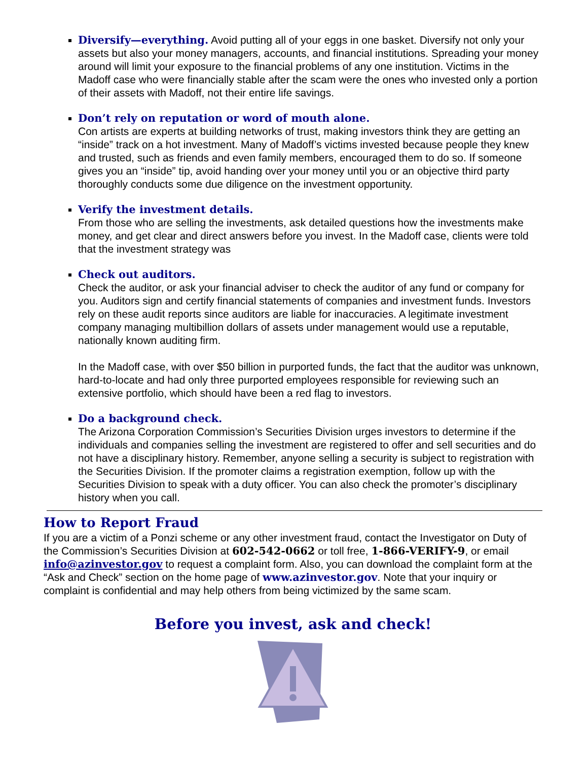Diversify—everything. Avoid putting all of your eggs in one basket. Diversify not only your assets but also your money managers, accounts, and financial institutions. Spreading your money around will limit your exposure to the financial problems of any one institution. Victims in the Madoff case who were financially stable after the scam were the ones who invested only a portion of their assets with Madoff, not their entire life savings.
Don’t rely on reputation or word of mouth alone.
Con artists are experts at building networks of trust, making investors think they are getting an “inside” track on a hot investment. Many of Madoff’s victims invested because people they knew and trusted, such as friends and even family members, encouraged them to do so. If someone gives you an “inside” tip, avoid handing over your money until you or an objective third party thoroughly conducts some due diligence on the investment opportunity.
Verify the investment details.
From those who are selling the investments, ask detailed questions how the investments make money, and get clear and direct answers before you invest. In the Madoff case, clients were told that the investment strategy was
Check out auditors.
Check the auditor, or ask your financial adviser to check the auditor of any fund or company for you. Auditors sign and certify financial statements of companies and investment funds. Investors rely on these audit reports since auditors are liable for inaccuracies. A legitimate investment company managing multibillion dollars of assets under management would use a reputable, nationally known auditing firm.
In the Madoff case, with over $50 billion in purported funds, the fact that the auditor was unknown, hard-to-locate and had only three purported employees responsible for reviewing such an extensive portfolio, which should have been a red flag to investors.
Do a background check.
The Arizona Corporation Commission’s Securities Division urges investors to determine if the individuals and companies selling the investment are registered to offer and sell securities and do not have a disciplinary history. Remember, anyone selling a security is subject to registration with the Securities Division. If the promoter claims a registration exemption, follow up with the Securities Division to speak with a duty officer. You can also check the promoter’s disciplinary history when you call.
How to Report Fraud
If you are a victim of a Ponzi scheme or any other investment fraud, contact the Investigator on Duty of the Commission’s Securities Division at 602-542-0662 or toll free, 1-866-VERIFY-9, or email info@azinvestor.gov to request a complaint form. Also, you can download the complaint form at the “Ask and Check” section on the home page of www.azinvestor.gov. Note that your inquiry or complaint is confidential and may help others from being victimized by the same scam.
Before you invest, ask and check!